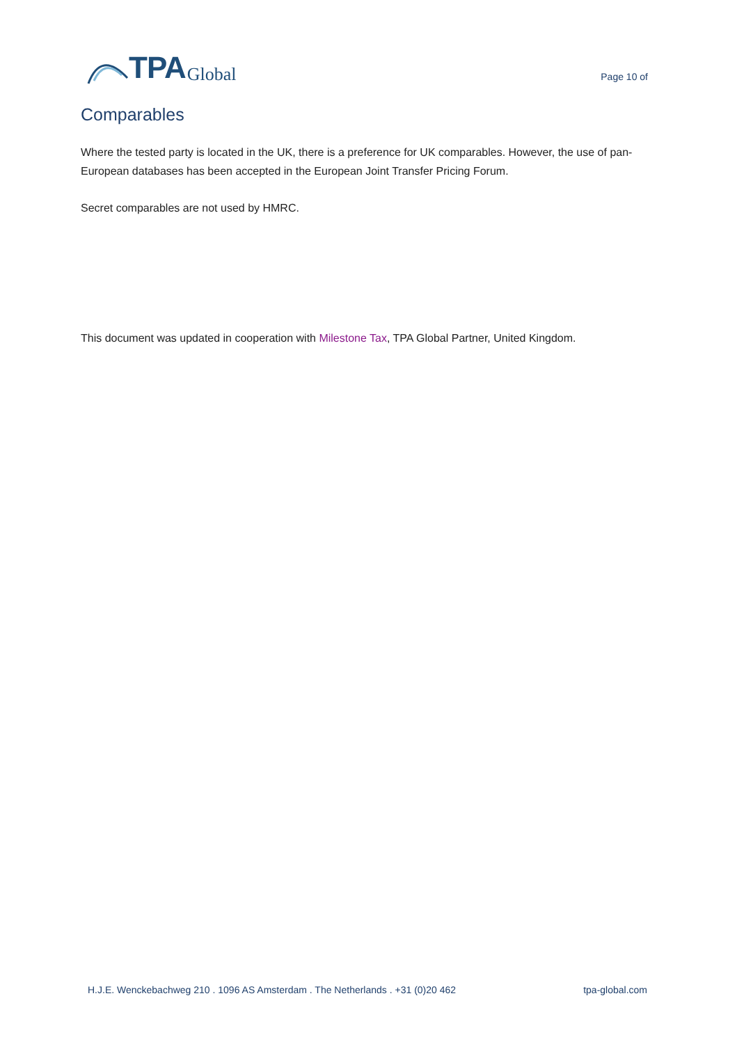TPA Global
Page 10 of
Comparables
Where the tested party is located in the UK, there is a preference for UK comparables. However, the use of pan- European databases has been accepted in the European Joint Transfer Pricing Forum.
Secret comparables are not used by HMRC.
This document was updated in cooperation with Milestone Tax, TPA Global Partner, United Kingdom.
H.J.E. Wenckebachweg 210 . 1096 AS Amsterdam . The Netherlands . +31 (0)20 462 tpa-global.com